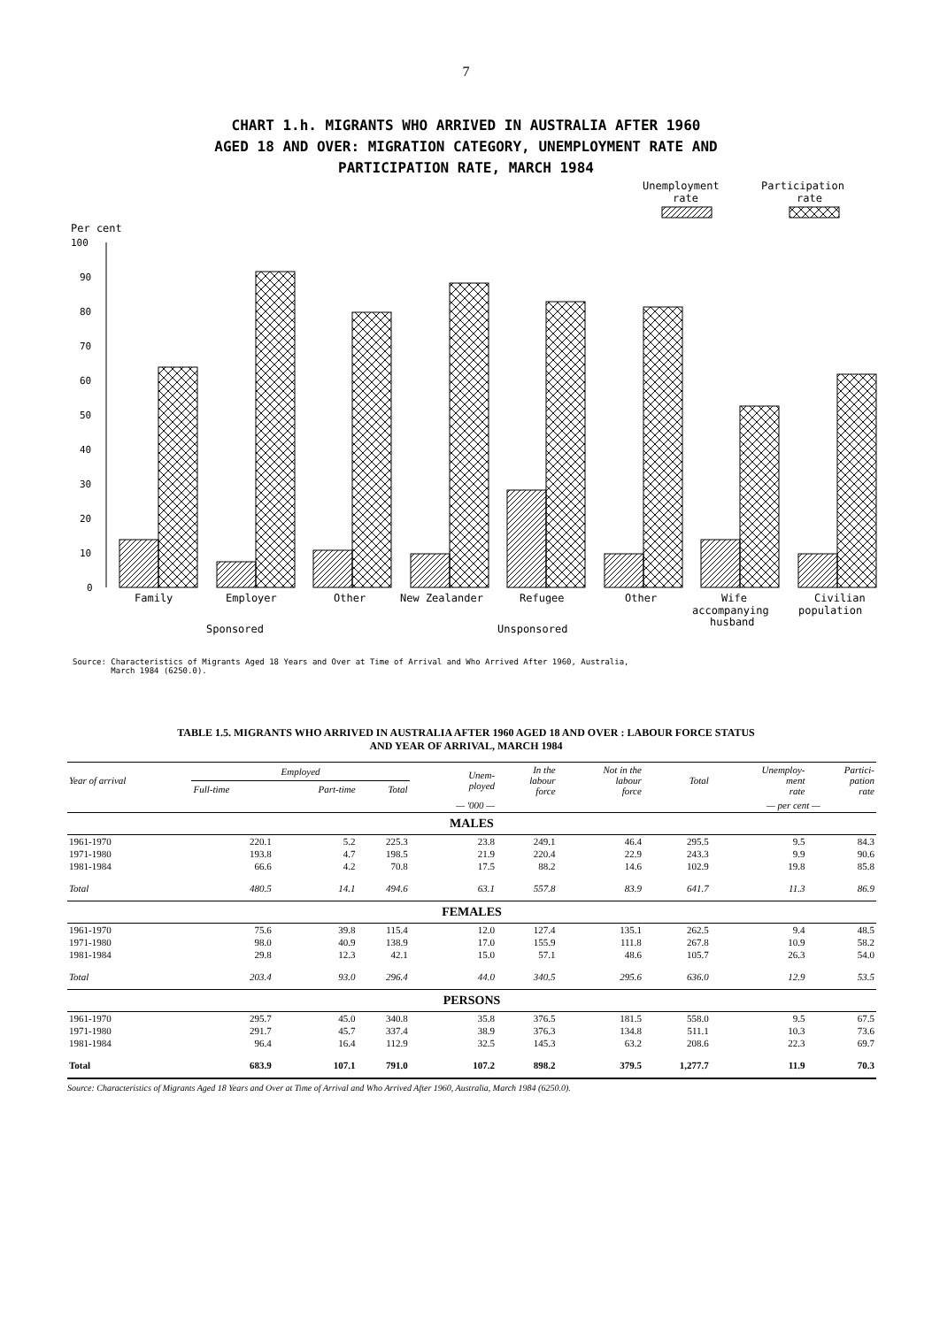7
CHART 1.h. MIGRANTS WHO ARRIVED IN AUSTRALIA AFTER 1960
AGED 18 AND OVER: MIGRATION CATEGORY, UNEMPLOYMENT RATE AND
PARTICIPATION RATE, MARCH 1984
Unemployment
rate
Participation
rate
Per cent
100
90
80
70
60
50
40
30
20
10
0
Family
Employer
Other
New Zealander
Refugee
Other
Wife
accompanying
husband
Civilian
population
Sponsored
Unsponsored
Source: Characteristics of Migrants Aged 18 Years and Over at Time of Arrival and Who Arrived After 1960, Australia,
March 1984 (6250.0).
TABLE 1.5. MIGRANTS WHO ARRIVED IN AUSTRALIA AFTER 1960 AGED 18 AND OVER : LABOUR FORCE STATUS
AND YEAR OF ARRIVAL, MARCH 1984
| Year of arrival | Employed | | | Unem- ployed | In the labour force | Not in the labour force | Total | Unemploy- ment rate | Partici- pation rate |
| --- | --- | --- | --- | --- | --- | --- | --- | --- | --- |
| | Full-time | Part-time | Total | | | | | | |
| | | | | — '000 — | | | | — per cent — | |
| MALES | | | | | | | | | |
| 1961-1970 | 220.1 | 5.2 | 225.3 | 23.8 | 249.1 | 46.4 | 295.5 | 9.5 | 84.3 |
| 1971-1980 | 193.8 | 4.7 | 198.5 | 21.9 | 220.4 | 22.9 | 243.3 | 9.9 | 90.6 |
| 1981-1984 | 66.6 | 4.2 | 70.8 | 17.5 | 88.2 | 14.6 | 102.9 | 19.8 | 85.8 |
| Total | 480.5 | 14.1 | 494.6 | 63.1 | 557.8 | 83.9 | 641.7 | 11.3 | 86.9 |
| FEMALES | | | | | | | | | |
| 1961-1970 | 75.6 | 39.8 | 115.4 | 12.0 | 127.4 | 135.1 | 262.5 | 9.4 | 48.5 |
| 1971-1980 | 98.0 | 40.9 | 138.9 | 17.0 | 155.9 | 111.8 | 267.8 | 10.9 | 58.2 |
| 1981-1984 | 29.8 | 12.3 | 42.1 | 15.0 | 57.1 | 48.6 | 105.7 | 26.3 | 54.0 |
| Total | 203.4 | 93.0 | 296.4 | 44.0 | 340.5 | 295.6 | 636.0 | 12.9 | 53.5 |
| PERSONS | | | | | | | | | |
| 1961-1970 | 295.7 | 45.0 | 340.8 | 35.8 | 376.5 | 181.5 | 558.0 | 9.5 | 67.5 |
| 1971-1980 | 291.7 | 45.7 | 337.4 | 38.9 | 376.3 | 134.8 | 511.1 | 10.3 | 73.6 |
| 1981-1984 | 96.4 | 16.4 | 112.9 | 32.5 | 145.3 | 63.2 | 208.6 | 22.3 | 69.7 |
| Total | 683.9 | 107.1 | 791.0 | 107.2 | 898.2 | 379.5 | 1,277.7 | 11.9 | 70.3 |
Source: Characteristics of Migrants Aged 18 Years and Over at Time of Arrival and Who Arrived After 1960, Australia, March 1984 (6250.0).